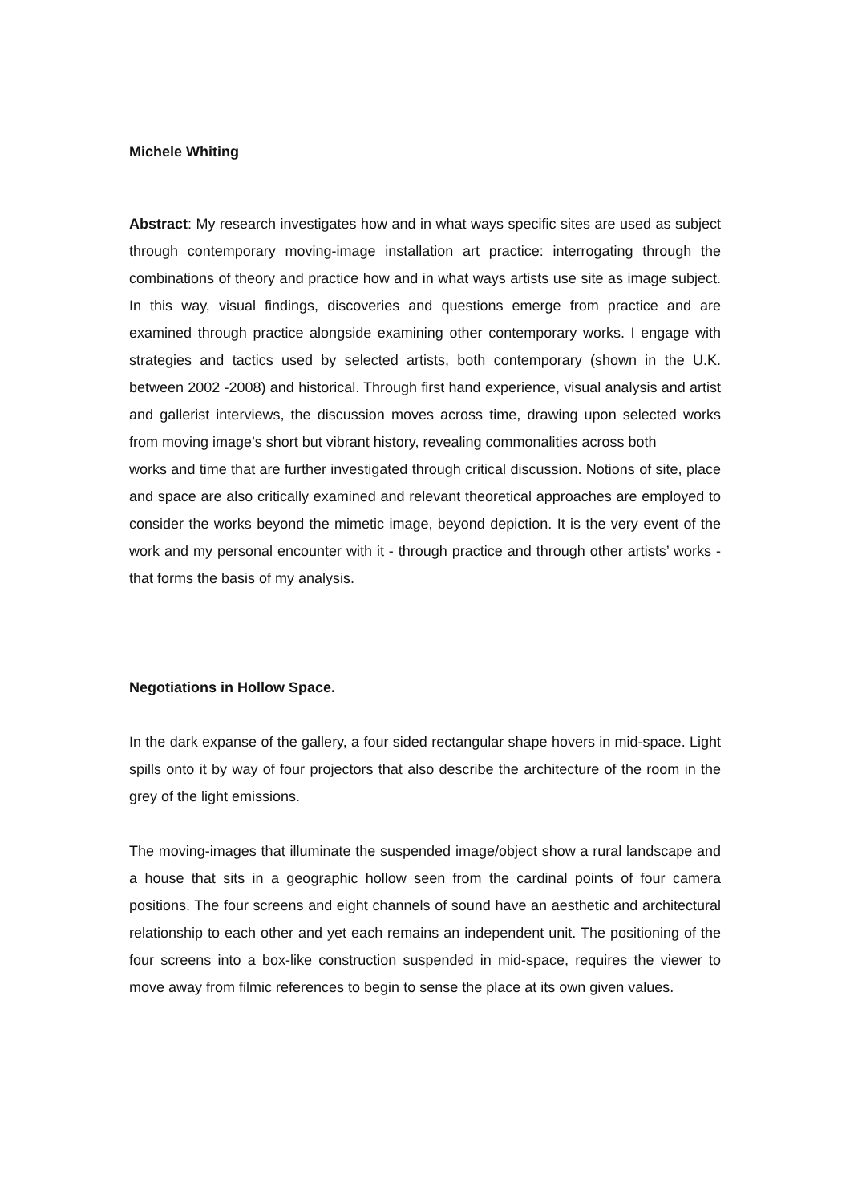Michele Whiting
Abstract: My research investigates how and in what ways specific sites are used as subject through contemporary moving-image installation art practice: interrogating through the combinations of theory and practice how and in what ways artists use site as image subject. In this way, visual findings, discoveries and questions emerge from practice and are examined through practice alongside examining other contemporary works. I engage with strategies and tactics used by selected artists, both contemporary (shown in the U.K. between 2002 -2008) and historical. Through first hand experience, visual analysis and artist and gallerist interviews, the discussion moves across time, drawing upon selected works from moving image’s short but vibrant history, revealing commonalities across both
works and time that are further investigated through critical discussion. Notions of site, place and space are also critically examined and relevant theoretical approaches are employed to consider the works beyond the mimetic image, beyond depiction. It is the very event of the work and my personal encounter with it - through practice and through other artists’ works - that forms the basis of my analysis.
Negotiations in Hollow Space.
In the dark expanse of the gallery, a four sided rectangular shape hovers in mid-space. Light spills onto it by way of four projectors that also describe the architecture of the room in the grey of the light emissions.
The moving-images that illuminate the suspended image/object show a rural landscape and a house that sits in a geographic hollow seen from the cardinal points of four camera positions. The four screens and eight channels of sound have an aesthetic and architectural relationship to each other and yet each remains an independent unit. The positioning of the four screens into a box-like construction suspended in mid-space, requires the viewer to move away from filmic references to begin to sense the place at its own given values.